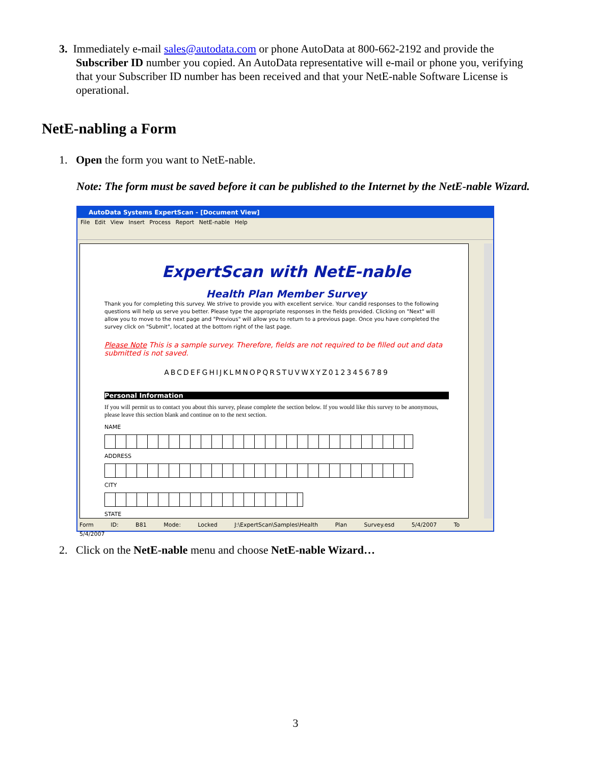3. Immediately e-mail sales@autodata.com or phone AutoData at 800-662-2192 and provide the
Subscriber ID number you copied. An AutoData representative will e-mail or phone you, verifying
that your Subscriber ID number has been received and that your NetE-nable Software License is
operational.
NetE-nabling a Form
1. Open the form you want to NetE-nable.
Note: The form must be saved before it can be published to the Internet by the NetE-nable Wizard.
AutoData Systems ExpertScan - [Document View]
File Edit View Insert Process Report NetE-nable Help
ExpertScan with NetE-nable
Health Plan Member Survey
Thank you for completing this survey. We strive to provide you with excellent service. Your candid responses to the following questions will help us serve you better. Please type the appropriate responses in the fields provided. Clicking on "Next" will allow you to move to the next page and "Previous" will allow you to return to a previous page. Once you have completed the survey click on "Submit", located at the bottom right of the last page.
Please Note This is a sample survey. Therefore, fields are not required to be filled out and data submitted is not saved.
ABCDEFGHIJKLMNOPQRSTUVWXYZ0123456789
Personal Information
If you will permit us to contact you about this survey, please complete the section below. If you would like this survey to be anonymous, please leave this section blank and continue on to the next section.
NAME
ADDRESS
CITY
STATE
Form ID: B81 Mode: Locked J:\ExpertScan\Samples\Health Plan Survey.esd 5/4/2007 To 5/4/2007
2. Click on the NetE-nable menu and choose NetE-nable Wizard…
3